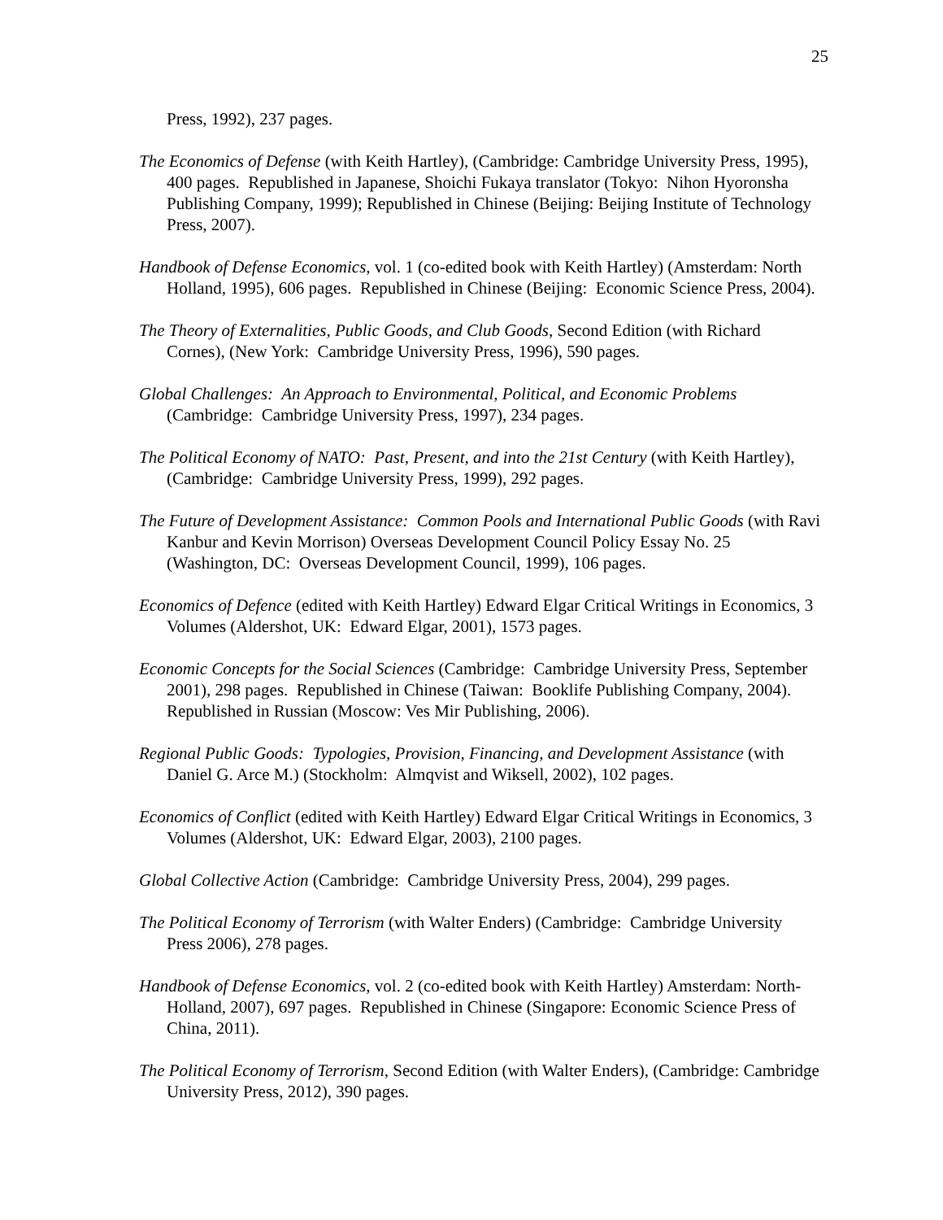25
Press, 1992), 237 pages.
The Economics of Defense (with Keith Hartley), (Cambridge: Cambridge University Press, 1995), 400 pages. Republished in Japanese, Shoichi Fukaya translator (Tokyo: Nihon Hyoronsha Publishing Company, 1999); Republished in Chinese (Beijing: Beijing Institute of Technology Press, 2007).
Handbook of Defense Economics, vol. 1 (co-edited book with Keith Hartley) (Amsterdam: North Holland, 1995), 606 pages. Republished in Chinese (Beijing: Economic Science Press, 2004).
The Theory of Externalities, Public Goods, and Club Goods, Second Edition (with Richard Cornes), (New York: Cambridge University Press, 1996), 590 pages.
Global Challenges: An Approach to Environmental, Political, and Economic Problems (Cambridge: Cambridge University Press, 1997), 234 pages.
The Political Economy of NATO: Past, Present, and into the 21st Century (with Keith Hartley), (Cambridge: Cambridge University Press, 1999), 292 pages.
The Future of Development Assistance: Common Pools and International Public Goods (with Ravi Kanbur and Kevin Morrison) Overseas Development Council Policy Essay No. 25 (Washington, DC: Overseas Development Council, 1999), 106 pages.
Economics of Defence (edited with Keith Hartley) Edward Elgar Critical Writings in Economics, 3 Volumes (Aldershot, UK: Edward Elgar, 2001), 1573 pages.
Economic Concepts for the Social Sciences (Cambridge: Cambridge University Press, September 2001), 298 pages. Republished in Chinese (Taiwan: Booklife Publishing Company, 2004). Republished in Russian (Moscow: Ves Mir Publishing, 2006).
Regional Public Goods: Typologies, Provision, Financing, and Development Assistance (with Daniel G. Arce M.) (Stockholm: Almqvist and Wiksell, 2002), 102 pages.
Economics of Conflict (edited with Keith Hartley) Edward Elgar Critical Writings in Economics, 3 Volumes (Aldershot, UK: Edward Elgar, 2003), 2100 pages.
Global Collective Action (Cambridge: Cambridge University Press, 2004), 299 pages.
The Political Economy of Terrorism (with Walter Enders) (Cambridge: Cambridge University Press 2006), 278 pages.
Handbook of Defense Economics, vol. 2 (co-edited book with Keith Hartley) Amsterdam: North-Holland, 2007), 697 pages. Republished in Chinese (Singapore: Economic Science Press of China, 2011).
The Political Economy of Terrorism, Second Edition (with Walter Enders), (Cambridge: Cambridge University Press, 2012), 390 pages.